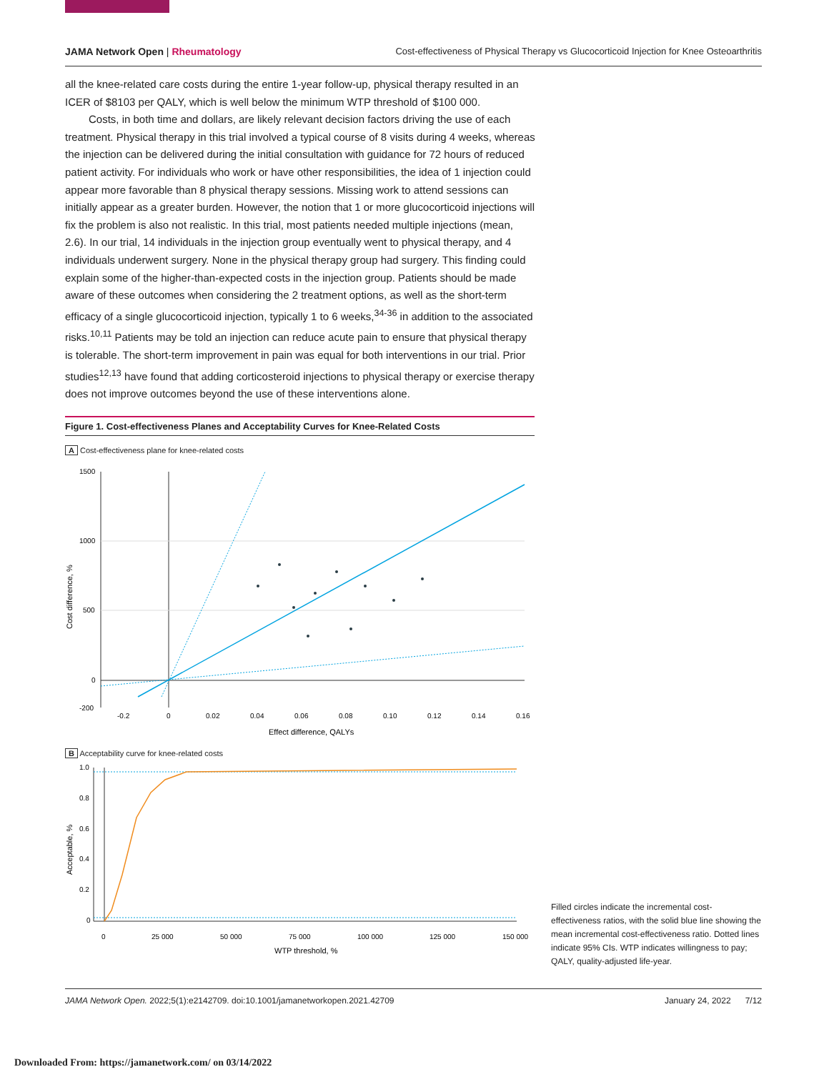JAMA Network Open | Rheumatology Cost-effectiveness of Physical Therapy vs Glucocorticoid Injection for Knee Osteoarthritis
all the knee-related care costs during the entire 1-year follow-up, physical therapy resulted in an ICER of $8103 per QALY, which is well below the minimum WTP threshold of $100 000.
Costs, in both time and dollars, are likely relevant decision factors driving the use of each treatment. Physical therapy in this trial involved a typical course of 8 visits during 4 weeks, whereas the injection can be delivered during the initial consultation with guidance for 72 hours of reduced patient activity. For individuals who work or have other responsibilities, the idea of 1 injection could appear more favorable than 8 physical therapy sessions. Missing work to attend sessions can initially appear as a greater burden. However, the notion that 1 or more glucocorticoid injections will fix the problem is also not realistic. In this trial, most patients needed multiple injections (mean, 2.6). In our trial, 14 individuals in the injection group eventually went to physical therapy, and 4 individuals underwent surgery. None in the physical therapy group had surgery. This finding could explain some of the higher-than-expected costs in the injection group. Patients should be made aware of these outcomes when considering the 2 treatment options, as well as the short-term efficacy of a single glucocorticoid injection, typically 1 to 6 weeks,<sup>34-36</sup> in addition to the associated risks.<sup>10,11</sup> Patients may be told an injection can reduce acute pain to ensure that physical therapy is tolerable. The short-term improvement in pain was equal for both interventions in our trial. Prior studies<sup>12,13</sup> have found that adding corticosteroid injections to physical therapy or exercise therapy does not improve outcomes beyond the use of these interventions alone.
Figure 1. Cost-effectiveness Planes and Acceptability Curves for Knee-Related Costs
A Cost-effectiveness plane for knee-related costs
1500
1000
500
0
-200
-0.2
0
0.02
0.04
0.06
0.08
0.10
0.12
0.14
0.16
Effect difference, QALYs
Cost difference, %
B Acceptability curve for knee-related costs
1.0
0.8
0.6
0.4
0.2
0
0
25 000
50 000
75 000
100 000
125 000
150 000
WTP threshold, %
Acceptable, %
Filled circles indicate the incremental cost-effectiveness ratios, with the solid blue line showing the mean incremental cost-effectiveness ratio. Dotted lines indicate 95% CIs. WTP indicates willingness to pay; QALY, quality-adjusted life-year.
JAMA Network Open. 2022;5(1):e2142709. doi:10.1001/jamanetworkopen.2021.42709 January 24, 2022 7/12
Downloaded From: https://jamanetwork.com/ on 03/14/2022